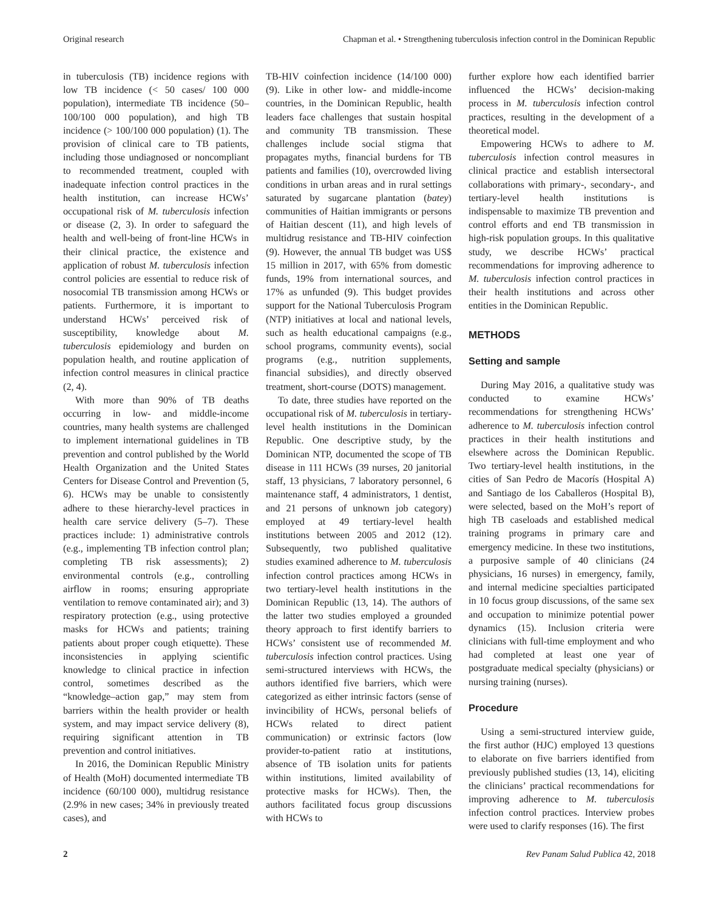Original research Chapman et al. • Strengthening tuberculosis infection control in the Dominican Republic
in tuberculosis (TB) incidence regions with low TB incidence (< 50 cases/ 100 000 population), intermediate TB incidence (50–100/100 000 population), and high TB incidence (> 100/100 000 population) (1). The provision of clinical care to TB patients, including those undiagnosed or noncompliant to recommended treatment, coupled with inadequate infection control practices in the health institution, can increase HCWs’ occupational risk of M. tuberculosis infection or disease (2, 3). In order to safeguard the health and well-being of front-line HCWs in their clinical practice, the existence and application of robust M. tuberculosis infection control policies are essential to reduce risk of nosocomial TB transmission among HCWs or patients. Furthermore, it is important to understand HCWs’ perceived risk of susceptibility, knowledge about M. tuberculosis epidemiology and burden on population health, and routine application of infection control measures in clinical practice (2, 4).
With more than 90% of TB deaths occurring in low- and middle-income countries, many health systems are challenged to implement international guidelines in TB prevention and control published by the World Health Organization and the United States Centers for Disease Control and Prevention (5, 6). HCWs may be unable to consistently adhere to these hierarchy-level practices in health care service delivery (5–7). These practices include: 1) administrative controls (e.g., implementing TB infection control plan; completing TB risk assessments); 2) environmental controls (e.g., controlling airflow in rooms; ensuring appropriate ventilation to remove contaminated air); and 3) respiratory protection (e.g., using protective masks for HCWs and patients; training patients about proper cough etiquette). These inconsistencies in applying scientific knowledge to clinical practice in infection control, sometimes described as the “knowledge–action gap,” may stem from barriers within the health provider or health system, and may impact service delivery (8), requiring significant attention in TB prevention and control initiatives.
In 2016, the Dominican Republic Ministry of Health (MoH) documented intermediate TB incidence (60/100 000), multidrug resistance (2.9% in new cases; 34% in previously treated cases), and
TB-HIV coinfection incidence (14/100 000) (9). Like in other low- and middle-income countries, in the Dominican Republic, health leaders face challenges that sustain hospital and community TB transmission. These challenges include social stigma that propagates myths, financial burdens for TB patients and families (10), overcrowded living conditions in urban areas and in rural settings saturated by sugarcane plantation (batey) communities of Haitian immigrants or persons of Haitian descent (11), and high levels of multidrug resistance and TB-HIV coinfection (9). However, the annual TB budget was US$ 15 million in 2017, with 65% from domestic funds, 19% from international sources, and 17% as unfunded (9). This budget provides support for the National Tuberculosis Program (NTP) initiatives at local and national levels, such as health educational campaigns (e.g., school programs, community events), social programs (e.g., nutrition supplements, financial subsidies), and directly observed treatment, short-course (DOTS) management.
To date, three studies have reported on the occupational risk of M. tuberculosis in tertiary-level health institutions in the Dominican Republic. One descriptive study, by the Dominican NTP, documented the scope of TB disease in 111 HCWs (39 nurses, 20 janitorial staff, 13 physicians, 7 laboratory personnel, 6 maintenance staff, 4 administrators, 1 dentist, and 21 persons of unknown job category) employed at 49 tertiary-level health institutions between 2005 and 2012 (12). Subsequently, two published qualitative studies examined adherence to M. tuberculosis infection control practices among HCWs in two tertiary-level health institutions in the Dominican Republic (13, 14). The authors of the latter two studies employed a grounded theory approach to first identify barriers to HCWs’ consistent use of recommended M. tuberculosis infection control practices. Using semi-structured interviews with HCWs, the authors identified five barriers, which were categorized as either intrinsic factors (sense of invincibility of HCWs, personal beliefs of HCWs related to direct patient communication) or extrinsic factors (low provider-to-patient ratio at institutions, absence of TB isolation units for patients within institutions, limited availability of protective masks for HCWs). Then, the authors facilitated focus group discussions with HCWs to
further explore how each identified barrier influenced the HCWs’ decision-making process in M. tuberculosis infection control practices, resulting in the development of a theoretical model.
Empowering HCWs to adhere to M. tuberculosis infection control measures in clinical practice and establish intersectoral collaborations with primary-, secondary-, and tertiary-level health institutions is indispensable to maximize TB prevention and control efforts and end TB transmission in high-risk population groups. In this qualitative study, we describe HCWs’ practical recommendations for improving adherence to M. tuberculosis infection control practices in their health institutions and across other entities in the Dominican Republic.
METHODS
Setting and sample
During May 2016, a qualitative study was conducted to examine HCWs’ recommendations for strengthening HCWs’ adherence to M. tuberculosis infection control practices in their health institutions and elsewhere across the Dominican Republic. Two tertiary-level health institutions, in the cities of San Pedro de Macorís (Hospital A) and Santiago de los Caballeros (Hospital B), were selected, based on the MoH’s report of high TB caseloads and established medical training programs in primary care and emergency medicine. In these two institutions, a purposive sample of 40 clinicians (24 physicians, 16 nurses) in emergency, family, and internal medicine specialties participated in 10 focus group discussions, of the same sex and occupation to minimize potential power dynamics (15). Inclusion criteria were clinicians with full-time employment and who had completed at least one year of postgraduate medical specialty (physicians) or nursing training (nurses).
Procedure
Using a semi-structured interview guide, the first author (HJC) employed 13 questions to elaborate on five barriers identified from previously published studies (13, 14), eliciting the clinicians’ practical recommendations for improving adherence to M. tuberculosis infection control practices. Interview probes were used to clarify responses (16). The first
2 Rev Panam Salud Publica 42, 2018